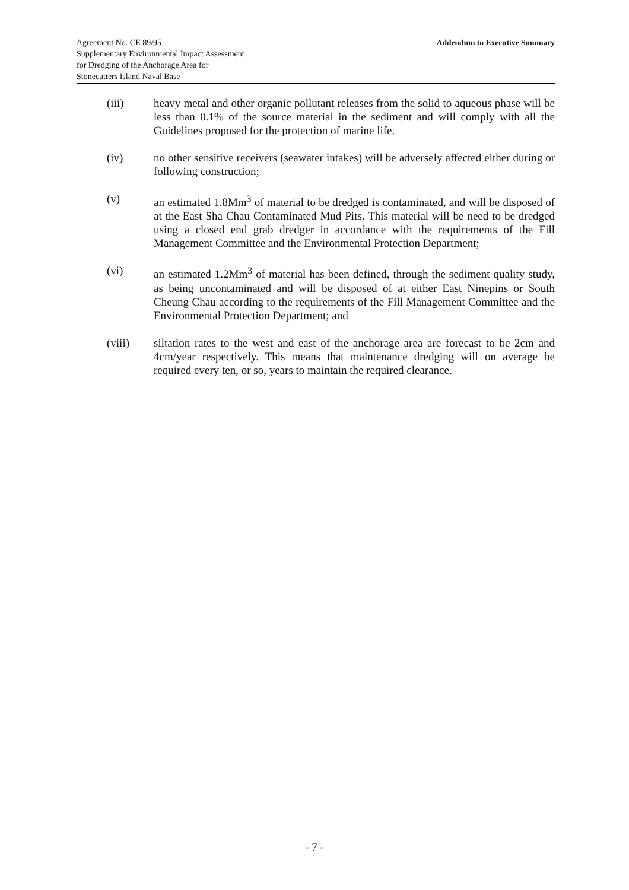Agreement No. CE 89/95
Supplementary Environmental Impact Assessment
for Dredging of the Anchorage Area for
Stonecutters Island Naval Base
Addendum to Executive Summary
(iii) heavy metal and other organic pollutant releases from the solid to aqueous phase will be less than 0.1% of the source material in the sediment and will comply with all the Guidelines proposed for the protection of marine life.
(iv) no other sensitive receivers (seawater intakes) will be adversely affected either during or following construction;
(v) an estimated 1.8Mm<sup>3</sup> of material to be dredged is contaminated, and will be disposed of at the East Sha Chau Contaminated Mud Pits. This material will be need to be dredged using a closed end grab dredger in accordance with the requirements of the Fill Management Committee and the Environmental Protection Department;
(vi) an estimated 1.2Mm<sup>3</sup> of material has been defined, through the sediment quality study, as being uncontaminated and will be disposed of at either East Ninepins or South Cheung Chau according to the requirements of the Fill Management Committee and the Environmental Protection Department; and
(viii) siltation rates to the west and east of the anchorage area are forecast to be 2cm and 4cm/year respectively. This means that maintenance dredging will on average be required every ten, or so, years to maintain the required clearance.
- 7 -